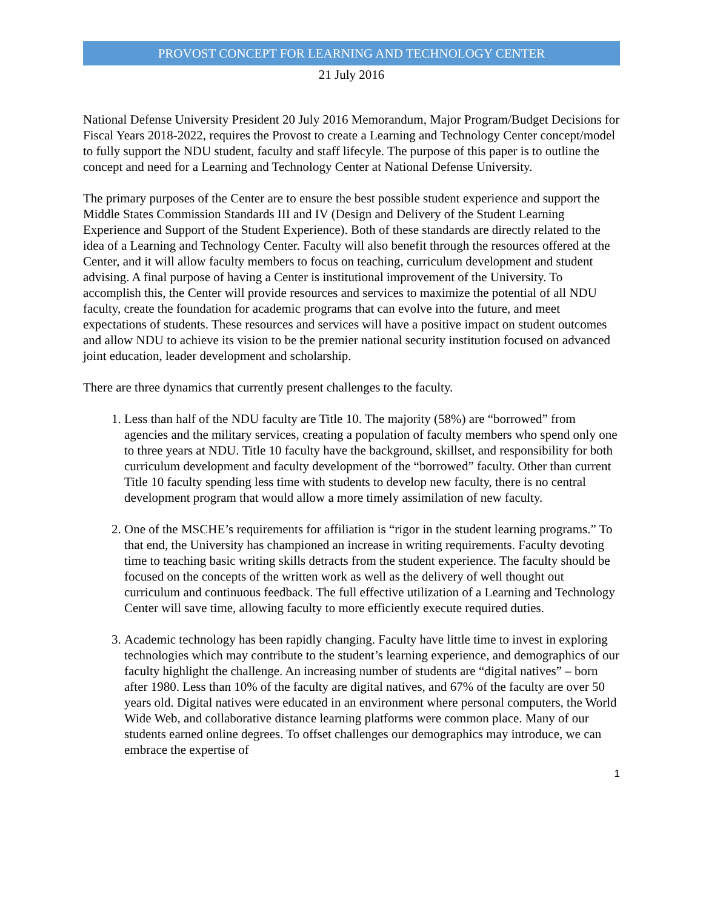PROVOST CONCEPT FOR LEARNING AND TECHNOLOGY CENTER
21 July 2016
National Defense University President 20 July 2016 Memorandum, Major Program/Budget Decisions for Fiscal Years 2018-2022, requires the Provost to create a Learning and Technology Center concept/model to fully support the NDU student, faculty and staff lifecyle. The purpose of this paper is to outline the concept and need for a Learning and Technology Center at National Defense University.
The primary purposes of the Center are to ensure the best possible student experience and support the Middle States Commission Standards III and IV (Design and Delivery of the Student Learning Experience and Support of the Student Experience). Both of these standards are directly related to the idea of a Learning and Technology Center. Faculty will also benefit through the resources offered at the Center, and it will allow faculty members to focus on teaching, curriculum development and student advising. A final purpose of having a Center is institutional improvement of the University. To accomplish this, the Center will provide resources and services to maximize the potential of all NDU faculty, create the foundation for academic programs that can evolve into the future, and meet expectations of students. These resources and services will have a positive impact on student outcomes and allow NDU to achieve its vision to be the premier national security institution focused on advanced joint education, leader development and scholarship.
There are three dynamics that currently present challenges to the faculty.
1. Less than half of the NDU faculty are Title 10. The majority (58%) are “borrowed” from agencies and the military services, creating a population of faculty members who spend only one to three years at NDU. Title 10 faculty have the background, skillset, and responsibility for both curriculum development and faculty development of the “borrowed” faculty. Other than current Title 10 faculty spending less time with students to develop new faculty, there is no central development program that would allow a more timely assimilation of new faculty.
2. One of the MSCHE’s requirements for affiliation is “rigor in the student learning programs.” To that end, the University has championed an increase in writing requirements. Faculty devoting time to teaching basic writing skills detracts from the student experience. The faculty should be focused on the concepts of the written work as well as the delivery of well thought out curriculum and continuous feedback. The full effective utilization of a Learning and Technology Center will save time, allowing faculty to more efficiently execute required duties.
3. Academic technology has been rapidly changing. Faculty have little time to invest in exploring technologies which may contribute to the student’s learning experience, and demographics of our faculty highlight the challenge. An increasing number of students are “digital natives” – born after 1980. Less than 10% of the faculty are digital natives, and 67% of the faculty are over 50 years old. Digital natives were educated in an environment where personal computers, the World Wide Web, and collaborative distance learning platforms were common place. Many of our students earned online degrees. To offset challenges our demographics may introduce, we can embrace the expertise of
1